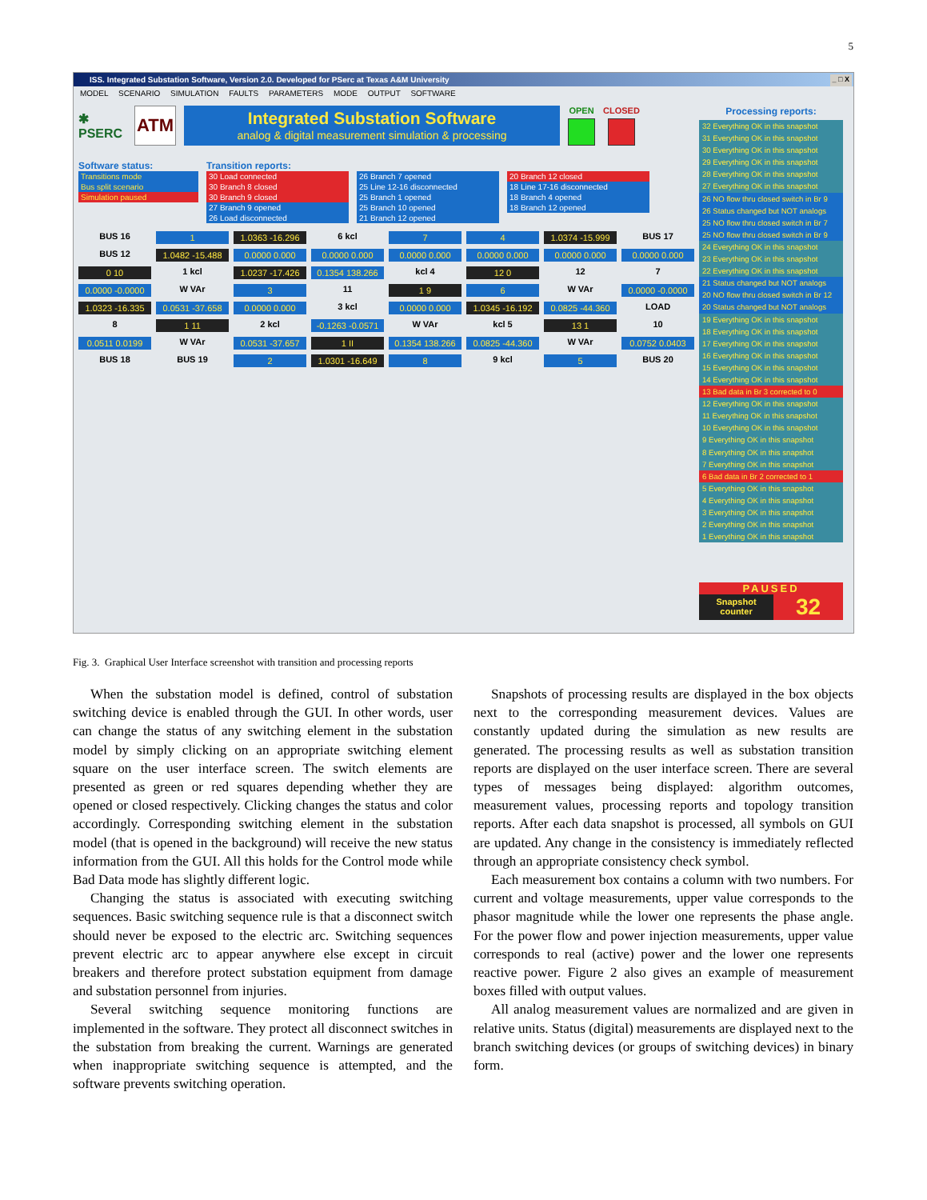5
ISS. Integrated Substation Software, Version 2.0. Developed for PSerc at Texas A&M University _ □ X
MODEL SCENARIO SIMULATION FAULTS PARAMETERS MODE OUTPUT SOFTWARE
✱
PSERC
ATM
Integrated Substation Software
analog & digital measurement simulation & processing
OPEN CLOSED
Software status:
Transitions mode
Bus split scenario
Simulation paused
Transition reports:
30 Load connected
30 Branch 8 closed
30 Branch 9 closed
27 Branch 9 opened
26 Load disconnected
26 Branch 7 opened
25 Line 12-16 disconnected
25 Branch 1 opened
25 Branch 10 opened
21 Branch 12 opened
20 Branch 12 closed
18 Line 17-16 disconnected
18 Branch 4 opened
18 Branch 12 opened
BUS 16
1
1.0363 -16.296
6 kcl
7
4
1.0374 -15.999
BUS 17
BUS 12
1.0482 -15.488
0.0000 0.000
0.0000 0.000
0.0000 0.000
0.0000 0.000
0.0000 0.000
0.0000 0.000
0 10
1 kcl
1.0237 -17.426
0.1354 138.266
kcl 4
12 0
12
7
0.0000 -0.0000
W VAr
3
11
1 9
6
W VAr
0.0000 -0.0000
1.0323 -16.335
0.0531 -37.658
0.0000 0.000
3 kcl
0.0000 0.000
1.0345 -16.192
0.0825 -44.360
LOAD
8
1 11
2 kcl
-0.1263 -0.0571
W VAr
kcl 5
13 1
10
0.0511 0.0199
W VAr
0.0531 -37.657
1 II
0.1354 138.266
0.0825 -44.360
W VAr
0.0752 0.0403
BUS 18
BUS 19
2
1.0301 -16.649
8
9 kcl
5
BUS 20
Processing reports:
32 Everything OK in this snapshot
31 Everything OK in this snapshot
30 Everything OK in this snapshot
29 Everything OK in this snapshot
28 Everything OK in this snapshot
27 Everything OK in this snapshot
26 NO flow thru closed switch in Br 9
26 Status changed but NOT analogs
25 NO flow thru closed switch in Br 7
25 NO flow thru closed switch in Br 9
24 Everything OK in this snapshot
23 Everything OK in this snapshot
22 Everything OK in this snapshot
21 Status changed but NOT analogs
20 NO flow thru closed switch in Br 12
20 Status changed but NOT analogs
19 Everything OK in this snapshot
18 Everything OK in this snapshot
17 Everything OK in this snapshot
16 Everything OK in this snapshot
15 Everything OK in this snapshot
14 Everything OK in this snapshot
13 Bad data in Br 3 corrected to 0
12 Everything OK in this snapshot
11 Everything OK in this snapshot
10 Everything OK in this snapshot
9 Everything OK in this snapshot
8 Everything OK in this snapshot
7 Everything OK in this snapshot
6 Bad data in Br 2 corrected to 1
5 Everything OK in this snapshot
4 Everything OK in this snapshot
3 Everything OK in this snapshot
2 Everything OK in this snapshot
1 Everything OK in this snapshot
PAUSED
Snapshot counter 32
Fig. 3. Graphical User Interface screenshot with transition and processing reports
When the substation model is defined, control of substation switching device is enabled through the GUI. In other words, user can change the status of any switching element in the substation model by simply clicking on an appropriate switching element square on the user interface screen. The switch elements are presented as green or red squares depending whether they are opened or closed respectively. Clicking changes the status and color accordingly. Corresponding switching element in the substation model (that is opened in the background) will receive the new status information from the GUI. All this holds for the Control mode while Bad Data mode has slightly different logic.
Changing the status is associated with executing switching sequences. Basic switching sequence rule is that a disconnect switch should never be exposed to the electric arc. Switching sequences prevent electric arc to appear anywhere else except in circuit breakers and therefore protect substation equipment from damage and substation personnel from injuries.
Several switching sequence monitoring functions are implemented in the software. They protect all disconnect switches in the substation from breaking the current. Warnings are generated when inappropriate switching sequence is attempted, and the software prevents switching operation.
Snapshots of processing results are displayed in the box objects next to the corresponding measurement devices. Values are constantly updated during the simulation as new results are generated. The processing results as well as substation transition reports are displayed on the user interface screen. There are several types of messages being displayed: algorithm outcomes, measurement values, processing reports and topology transition reports. After each data snapshot is processed, all symbols on GUI are updated. Any change in the consistency is immediately reflected through an appropriate consistency check symbol.
Each measurement box contains a column with two numbers. For current and voltage measurements, upper value corresponds to the phasor magnitude while the lower one represents the phase angle. For the power flow and power injection measurements, upper value corresponds to real (active) power and the lower one represents reactive power. Figure 2 also gives an example of measurement boxes filled with output values.
All analog measurement values are normalized and are given in relative units. Status (digital) measurements are displayed next to the branch switching devices (or groups of switching devices) in binary form.